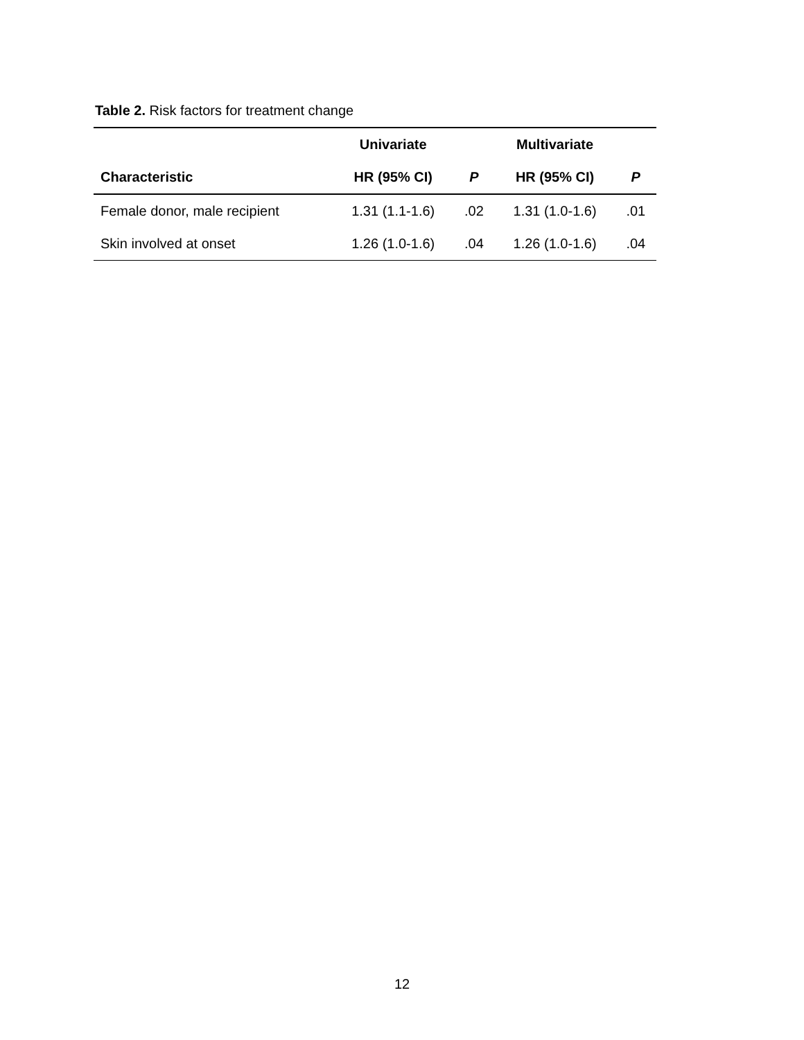Table 2. Risk factors for treatment change
| | Univariate | | Multivariate | |
| --- | --- | --- | --- | --- |
| Characteristic | HR (95% CI) | P | HR (95% CI) | P |
| Female donor, male recipient | 1.31 (1.1-1.6) | .02 | 1.31 (1.0-1.6) | .01 |
| Skin involved at onset | 1.26 (1.0-1.6) | .04 | 1.26 (1.0-1.6) | .04 |
12